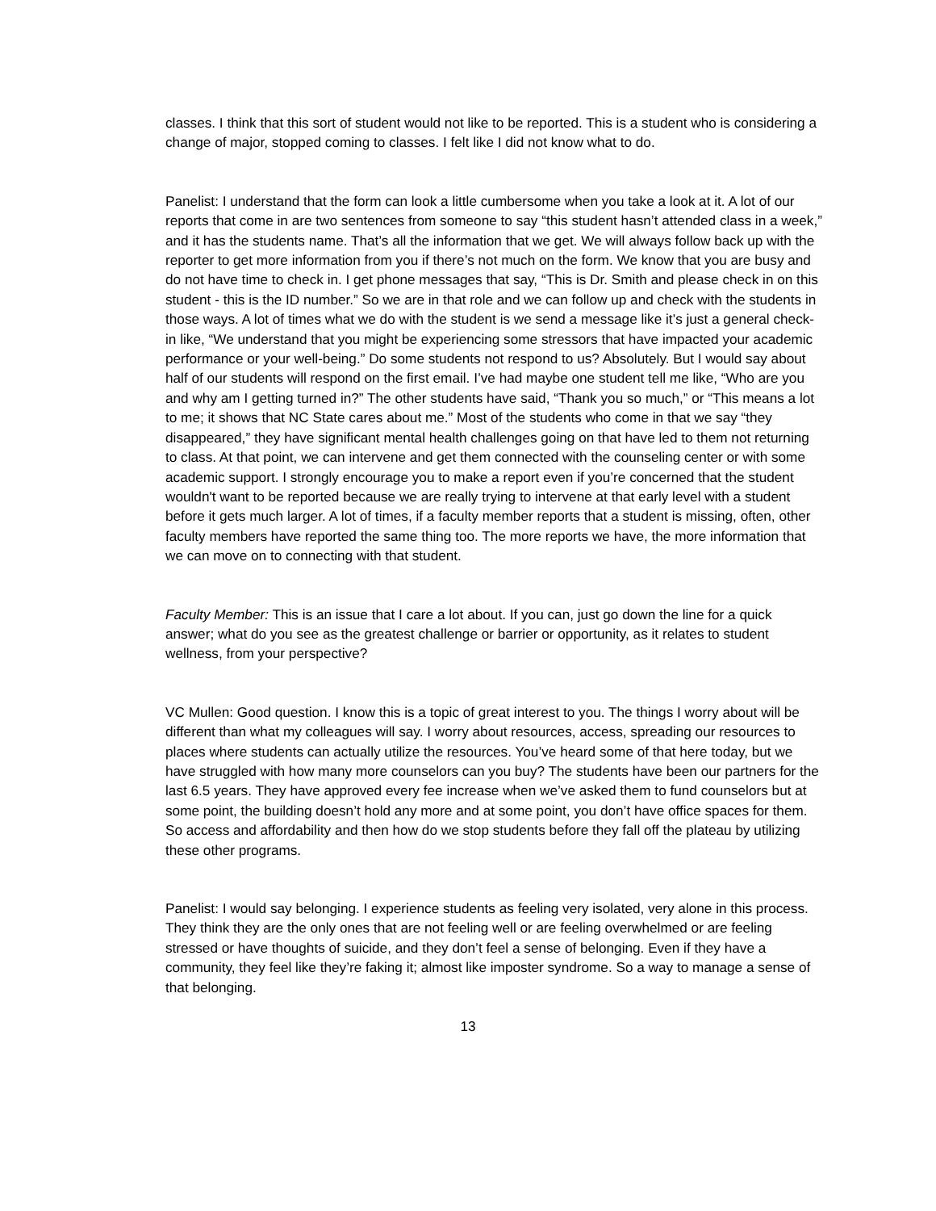classes. I think that this sort of student would not like to be reported. This is a student who is considering a change of major, stopped coming to classes. I felt like I did not know what to do.
Panelist: I understand that the form can look a little cumbersome when you take a look at it. A lot of our reports that come in are two sentences from someone to say “this student hasn’t attended class in a week,” and it has the students name. That’s all the information that we get. We will always follow back up with the reporter to get more information from you if there’s not much on the form. We know that you are busy and do not have time to check in. I get phone messages that say, “This is Dr. Smith and please check in on this student - this is the ID number.” So we are in that role and we can follow up and check with the students in those ways. A lot of times what we do with the student is we send a message like it’s just a general check-in like, “We understand that you might be experiencing some stressors that have impacted your academic performance or your well-being.” Do some students not respond to us? Absolutely. But I would say about half of our students will respond on the first email. I’ve had maybe one student tell me like, “Who are you and why am I getting turned in?” The other students have said, “Thank you so much,” or “This means a lot to me; it shows that NC State cares about me.” Most of the students who come in that we say “they disappeared,” they have significant mental health challenges going on that have led to them not returning to class. At that point, we can intervene and get them connected with the counseling center or with some academic support. I strongly encourage you to make a report even if you’re concerned that the student wouldn't want to be reported because we are really trying to intervene at that early level with a student before it gets much larger. A lot of times, if a faculty member reports that a student is missing, often, other faculty members have reported the same thing too. The more reports we have, the more information that we can move on to connecting with that student.
Faculty Member: This is an issue that I care a lot about. If you can, just go down the line for a quick answer; what do you see as the greatest challenge or barrier or opportunity, as it relates to student wellness, from your perspective?
VC Mullen: Good question. I know this is a topic of great interest to you. The things I worry about will be different than what my colleagues will say. I worry about resources, access, spreading our resources to places where students can actually utilize the resources. You’ve heard some of that here today, but we have struggled with how many more counselors can you buy? The students have been our partners for the last 6.5 years. They have approved every fee increase when we’ve asked them to fund counselors but at some point, the building doesn’t hold any more and at some point, you don’t have office spaces for them. So access and affordability and then how do we stop students before they fall off the plateau by utilizing these other programs.
Panelist: I would say belonging. I experience students as feeling very isolated, very alone in this process. They think they are the only ones that are not feeling well or are feeling overwhelmed or are feeling stressed or have thoughts of suicide, and they don’t feel a sense of belonging. Even if they have a community, they feel like they’re faking it; almost like imposter syndrome. So a way to manage a sense of that belonging.
13